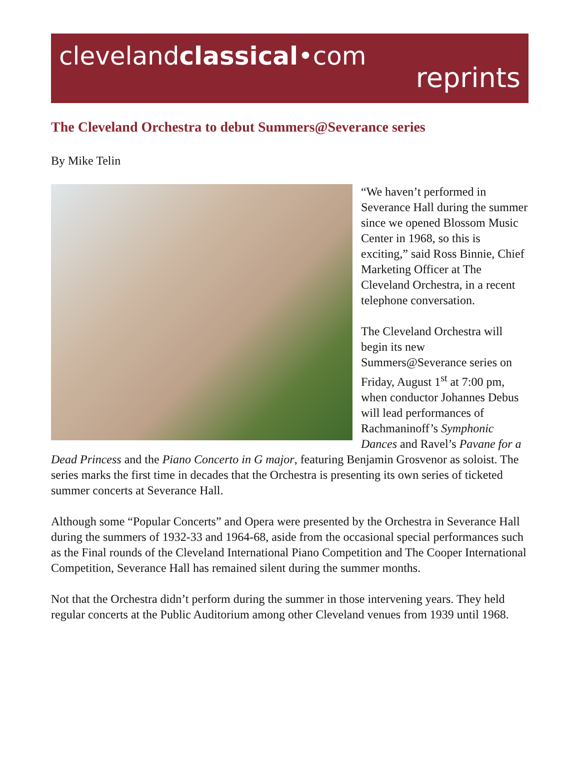clevelandclassical•com
reprints
The Cleveland Orchestra to debut Summers@Severance series
By Mike Telin
“We haven’t performed in Severance Hall during the summer since we opened Blossom Music Center in 1968, so this is exciting,” said Ross Binnie, Chief Marketing Officer at The Cleveland Orchestra, in a recent telephone conversation.
The Cleveland Orchestra will begin its new Summers@Severance series on Friday, August 1<sup>st</sup> at 7:00 pm, when conductor Johannes Debus will lead performances of Rachmaninoff’s Symphonic Dances and Ravel’s Pavane for a Dead Princess and the Piano Concerto in G major, featuring Benjamin Grosvenor as soloist. The series marks the first time in decades that the Orchestra is presenting its own series of ticketed summer concerts at Severance Hall.
Although some “Popular Concerts” and Opera were presented by the Orchestra in Severance Hall during the summers of 1932-33 and 1964-68, aside from the occasional special performances such as the Final rounds of the Cleveland International Piano Competition and The Cooper International Competition, Severance Hall has remained silent during the summer months.
Not that the Orchestra didn’t perform during the summer in those intervening years. They held regular concerts at the Public Auditorium among other Cleveland venues from 1939 until 1968.